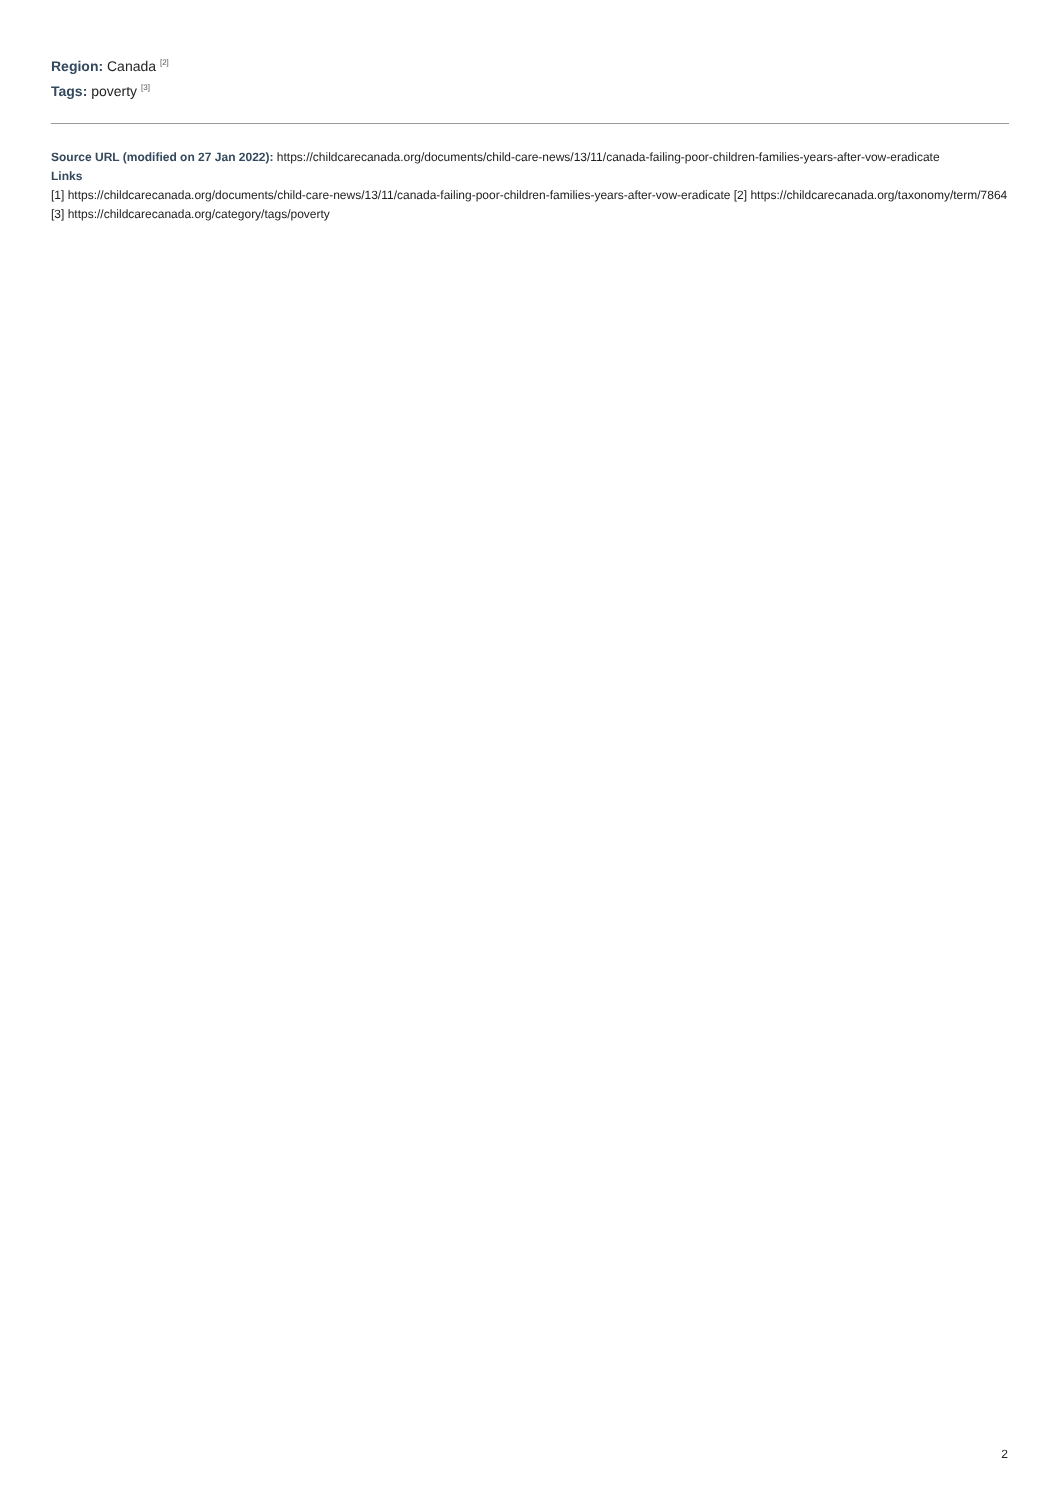Region: Canada <sup>[2]</sup>
Tags: poverty <sup>[3]</sup>
Source URL (modified on 27 Jan 2022): https://childcarecanada.org/documents/child-care-news/13/11/canada-failing-poor-children-families-years-after-vow-eradicate
Links
[1] https://childcarecanada.org/documents/child-care-news/13/11/canada-failing-poor-children-families-years-after-vow-eradicate [2] https://childcarecanada.org/taxonomy/term/7864 [3] https://childcarecanada.org/category/tags/poverty
2